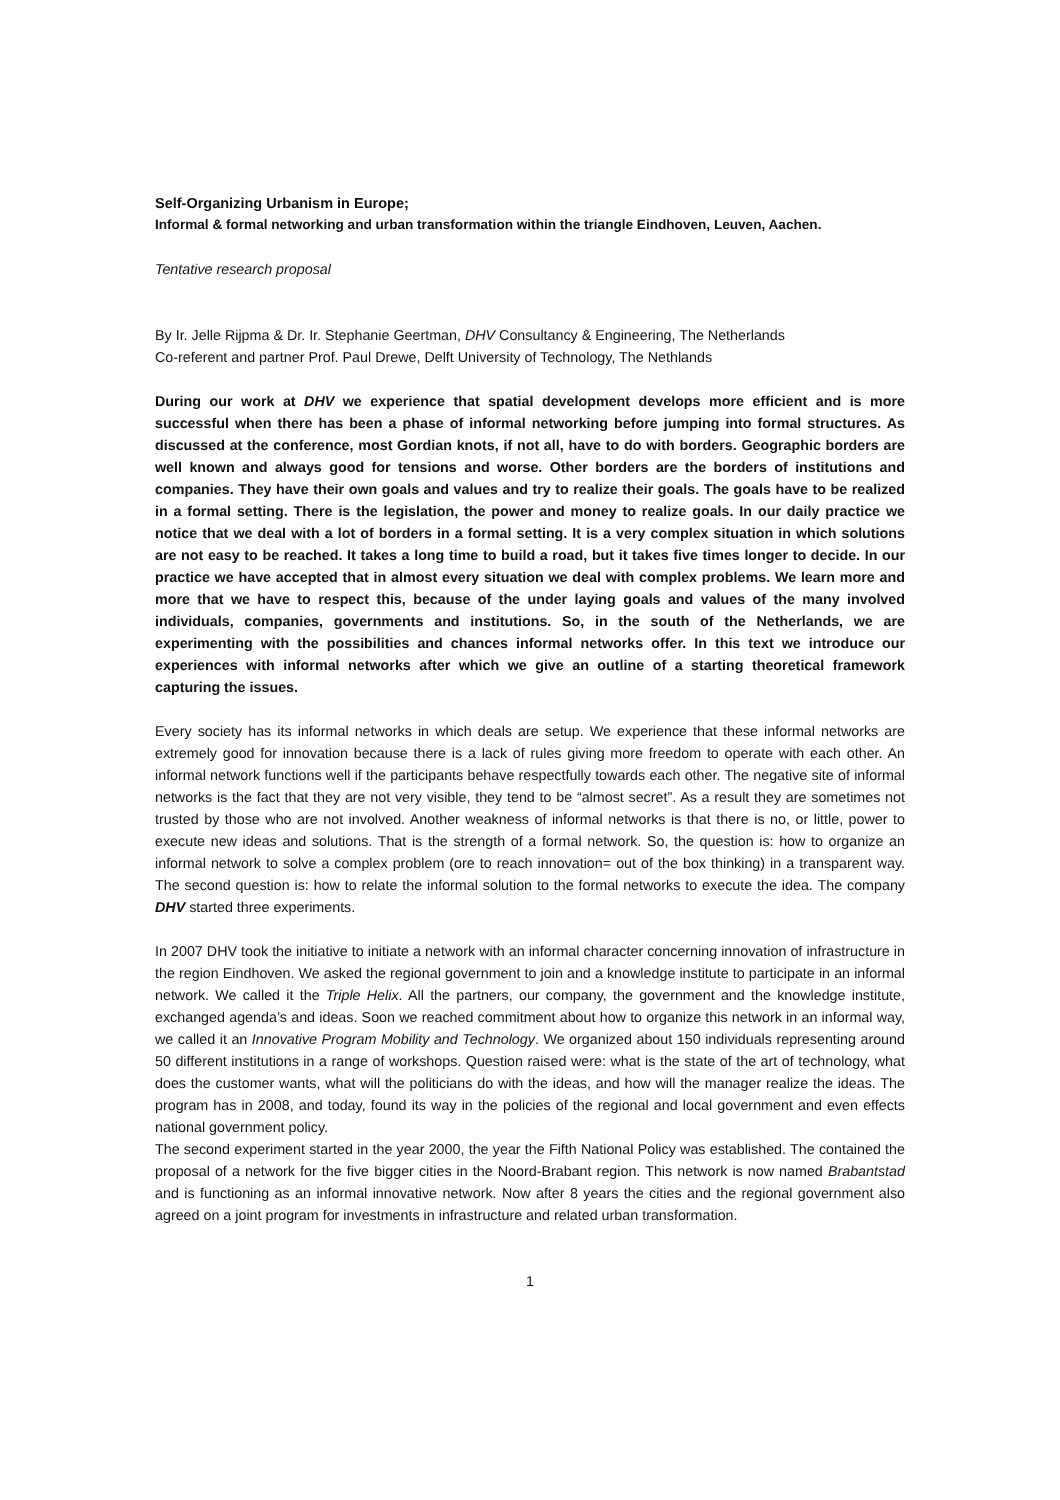Self-Organizing Urbanism in Europe;
Informal & formal networking and urban transformation within the triangle Eindhoven, Leuven, Aachen.
Tentative research proposal
By Ir. Jelle Rijpma & Dr. Ir. Stephanie Geertman, DHV Consultancy & Engineering, The Netherlands
Co-referent and partner Prof. Paul Drewe, Delft University of Technology, The Nethlands
During our work at DHV we experience that spatial development develops more efficient and is more successful when there has been a phase of informal networking before jumping into formal structures. As discussed at the conference, most Gordian knots, if not all, have to do with borders. Geographic borders are well known and always good for tensions and worse. Other borders are the borders of institutions and companies. They have their own goals and values and try to realize their goals. The goals have to be realized in a formal setting. There is the legislation, the power and money to realize goals. In our daily practice we notice that we deal with a lot of borders in a formal setting. It is a very complex situation in which solutions are not easy to be reached. It takes a long time to build a road, but it takes five times longer to decide. In our practice we have accepted that in almost every situation we deal with complex problems. We learn more and more that we have to respect this, because of the under laying goals and values of the many involved individuals, companies, governments and institutions. So, in the south of the Netherlands, we are experimenting with the possibilities and chances informal networks offer. In this text we introduce our experiences with informal networks after which we give an outline of a starting theoretical framework capturing the issues.
Every society has its informal networks in which deals are setup. We experience that these informal networks are extremely good for innovation because there is a lack of rules giving more freedom to operate with each other. An informal network functions well if the participants behave respectfully towards each other. The negative site of informal networks is the fact that they are not very visible, they tend to be “almost secret”. As a result they are sometimes not trusted by those who are not involved. Another weakness of informal networks is that there is no, or little, power to execute new ideas and solutions. That is the strength of a formal network. So, the question is: how to organize an informal network to solve a complex problem (ore to reach innovation= out of the box thinking) in a transparent way. The second question is: how to relate the informal solution to the formal networks to execute the idea. The company DHV started three experiments.
In 2007 DHV took the initiative to initiate a network with an informal character concerning innovation of infrastructure in the region Eindhoven. We asked the regional government to join and a knowledge institute to participate in an informal network. We called it the Triple Helix. All the partners, our company, the government and the knowledge institute, exchanged agenda’s and ideas. Soon we reached commitment about how to organize this network in an informal way, we called it an Innovative Program Mobility and Technology. We organized about 150 individuals representing around 50 different institutions in a range of workshops. Question raised were: what is the state of the art of technology, what does the customer wants, what will the politicians do with the ideas, and how will the manager realize the ideas. The program has in 2008, and today, found its way in the policies of the regional and local government and even effects national government policy.
The second experiment started in the year 2000, the year the Fifth National Policy was established. The contained the proposal of a network for the five bigger cities in the Noord-Brabant region. This network is now named Brabantstad and is functioning as an informal innovative network. Now after 8 years the cities and the regional government also agreed on a joint program for investments in infrastructure and related urban transformation.
1